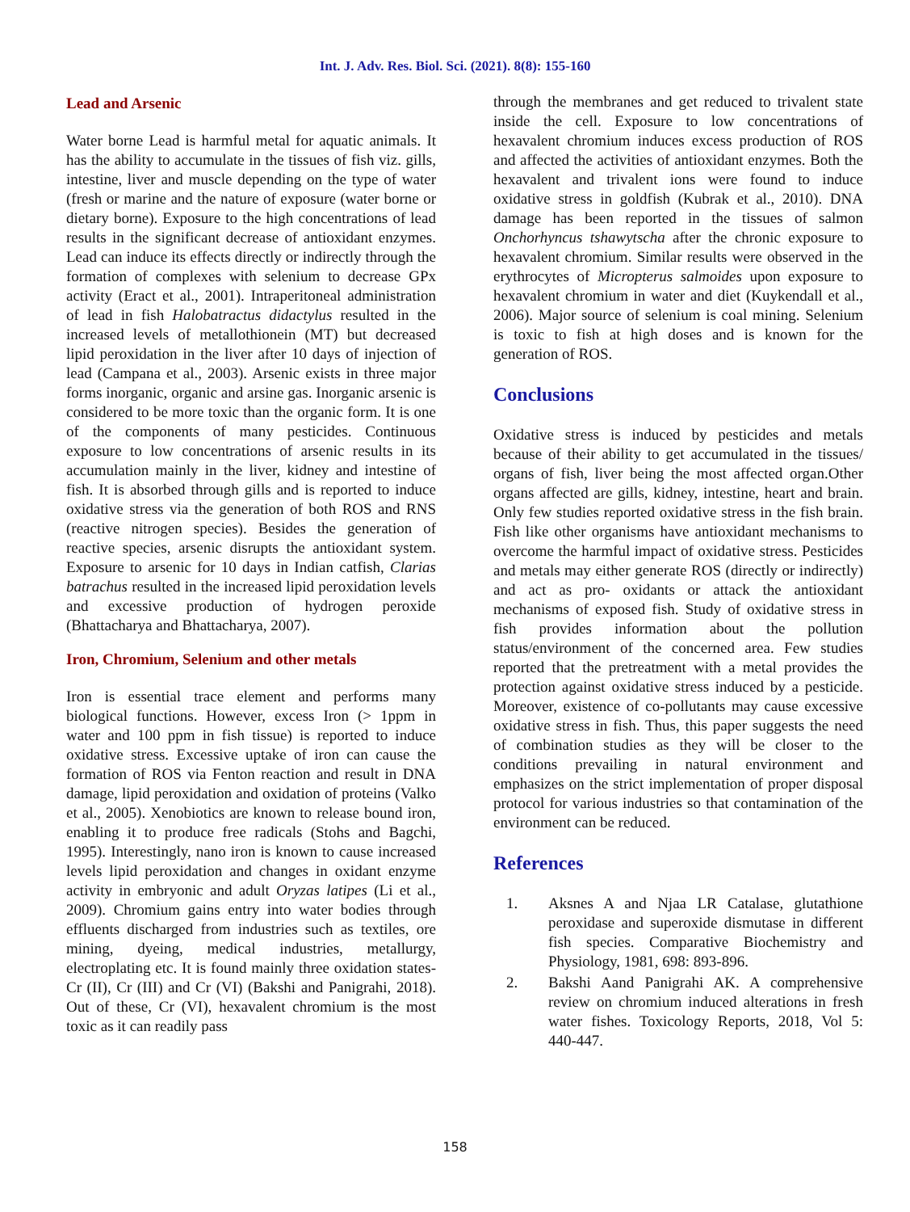Int. J. Adv. Res. Biol. Sci. (2021). 8(8): 155-160
Lead and Arsenic
Water borne Lead is harmful metal for aquatic animals. It has the ability to accumulate in the tissues of fish viz. gills, intestine, liver and muscle depending on the type of water (fresh or marine and the nature of exposure (water borne or dietary borne). Exposure to the high concentrations of lead results in the significant decrease of antioxidant enzymes. Lead can induce its effects directly or indirectly through the formation of complexes with selenium to decrease GPx activity (Eract et al., 2001). Intraperitoneal administration of lead in fish Halobatractus didactylus resulted in the increased levels of metallothionein (MT) but decreased lipid peroxidation in the liver after 10 days of injection of lead (Campana et al., 2003). Arsenic exists in three major forms inorganic, organic and arsine gas. Inorganic arsenic is considered to be more toxic than the organic form. It is one of the components of many pesticides. Continuous exposure to low concentrations of arsenic results in its accumulation mainly in the liver, kidney and intestine of fish. It is absorbed through gills and is reported to induce oxidative stress via the generation of both ROS and RNS (reactive nitrogen species). Besides the generation of reactive species, arsenic disrupts the antioxidant system. Exposure to arsenic for 10 days in Indian catfish, Clarias batrachus resulted in the increased lipid peroxidation levels and excessive production of hydrogen peroxide (Bhattacharya and Bhattacharya, 2007).
Iron, Chromium, Selenium and other metals
Iron is essential trace element and performs many biological functions. However, excess Iron (> 1ppm in water and 100 ppm in fish tissue) is reported to induce oxidative stress. Excessive uptake of iron can cause the formation of ROS via Fenton reaction and result in DNA damage, lipid peroxidation and oxidation of proteins (Valko et al., 2005). Xenobiotics are known to release bound iron, enabling it to produce free radicals (Stohs and Bagchi, 1995). Interestingly, nano iron is known to cause increased levels lipid peroxidation and changes in oxidant enzyme activity in embryonic and adult Oryzas latipes (Li et al., 2009). Chromium gains entry into water bodies through effluents discharged from industries such as textiles, ore mining, dyeing, medical industries, metallurgy, electroplating etc. It is found mainly three oxidation states- Cr (II), Cr (III) and Cr (VI) (Bakshi and Panigrahi, 2018). Out of these, Cr (VI), hexavalent chromium is the most toxic as it can readily pass
through the membranes and get reduced to trivalent state inside the cell. Exposure to low concentrations of hexavalent chromium induces excess production of ROS and affected the activities of antioxidant enzymes. Both the hexavalent and trivalent ions were found to induce oxidative stress in goldfish (Kubrak et al., 2010). DNA damage has been reported in the tissues of salmon Onchorhyncus tshawytscha after the chronic exposure to hexavalent chromium. Similar results were observed in the erythrocytes of Micropterus salmoides upon exposure to hexavalent chromium in water and diet (Kuykendall et al., 2006). Major source of selenium is coal mining. Selenium is toxic to fish at high doses and is known for the generation of ROS.
Conclusions
Oxidative stress is induced by pesticides and metals because of their ability to get accumulated in the tissues/ organs of fish, liver being the most affected organ.Other organs affected are gills, kidney, intestine, heart and brain. Only few studies reported oxidative stress in the fish brain. Fish like other organisms have antioxidant mechanisms to overcome the harmful impact of oxidative stress. Pesticides and metals may either generate ROS (directly or indirectly) and act as pro- oxidants or attack the antioxidant mechanisms of exposed fish. Study of oxidative stress in fish provides information about the pollution status/environment of the concerned area. Few studies reported that the pretreatment with a metal provides the protection against oxidative stress induced by a pesticide. Moreover, existence of co-pollutants may cause excessive oxidative stress in fish. Thus, this paper suggests the need of combination studies as they will be closer to the conditions prevailing in natural environment and emphasizes on the strict implementation of proper disposal protocol for various industries so that contamination of the environment can be reduced.
References
1. Aksnes A and Njaa LR Catalase, glutathione peroxidase and superoxide dismutase in different fish species. Comparative Biochemistry and Physiology, 1981, 698: 893-896.
2. Bakshi Aand Panigrahi AK. A comprehensive review on chromium induced alterations in fresh water fishes. Toxicology Reports, 2018, Vol 5: 440-447.
158